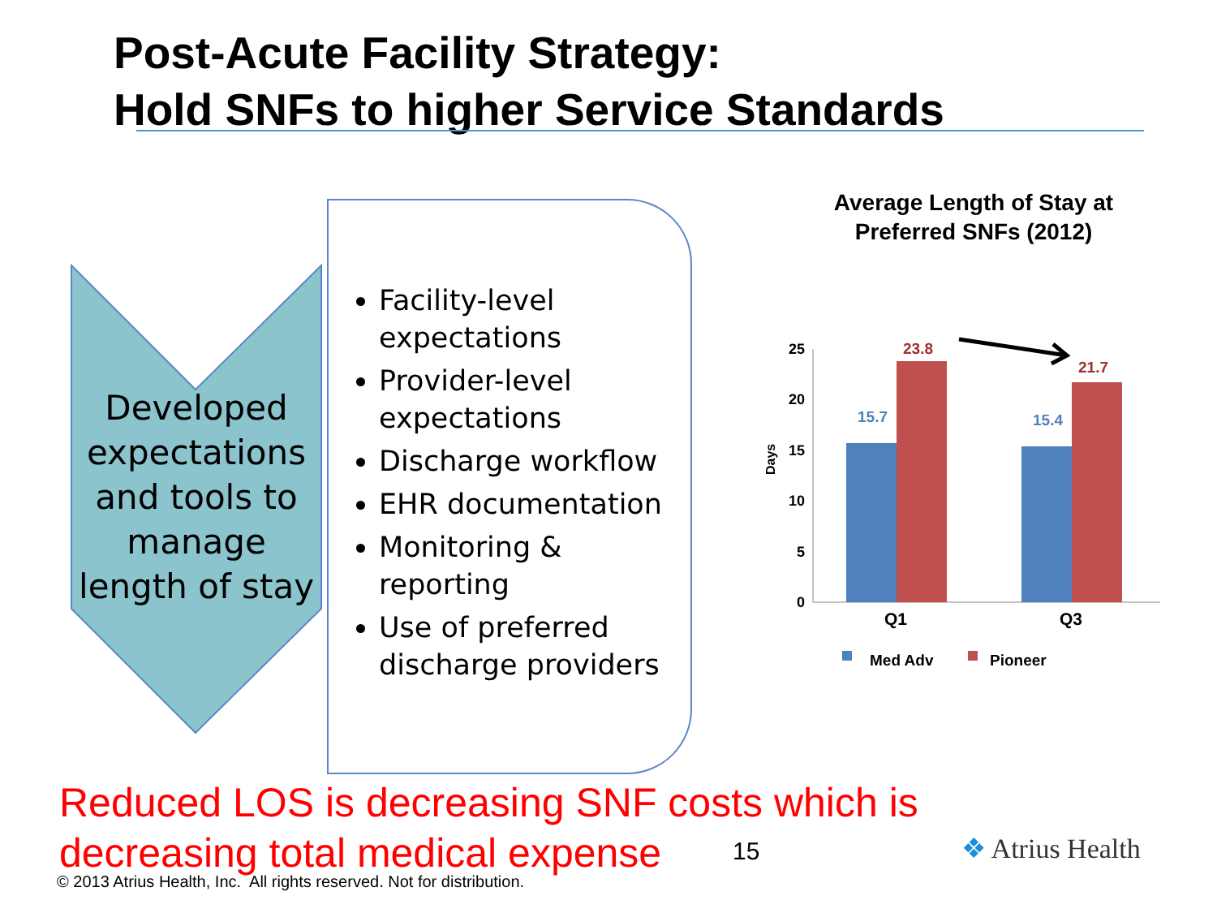Post-Acute Facility Strategy:
Hold SNFs to higher Service Standards
Developed expectations and tools to manage length of stay
Facility-level expectations
Provider-level expectations
Discharge workflow
EHR documentation
Monitoring & reporting
Use of preferred discharge providers
Average Length of Stay at Preferred SNFs (2012)
Days
0
5
10
15
20
25
15.7
23.8
15.4
21.7
Q1
Q3
Med Adv
Pioneer
Reduced LOS is decreasing SNF costs which is
decreasing total medical expense
15 ❖ Atrius Health
© 2013 Atrius Health, Inc. All rights reserved. Not for distribution.